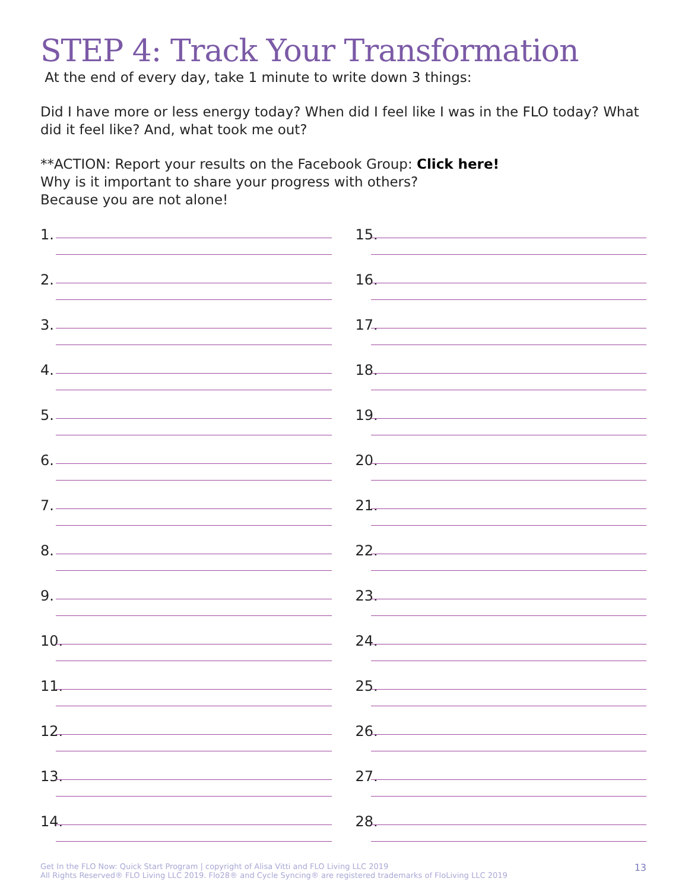STEP 4: Track Your Transformation
At the end of every day, take 1 minute to write down 3 things:
Did I have more or less energy today? When did I feel like I was in the FLO today? What did it feel like? And, what took me out?
**ACTION: Report your results on the Facebook Group: Click here!
Why is it important to share your progress with others?
Because you are not alone!
1.
2.
3.
4.
5.
6.
7.
8.
9.
10.
11.
12.
13.
14.
15.
16.
17.
18.
19.
20.
21.
22.
23.
24.
25.
26.
27.
28.
Get In the FLO Now: Quick Start Program | copyright of Alisa Vitti and FLO Living LLC 2019
All Rights Reserved® FLO Living LLC 2019. Flo28® and Cycle Syncing® are registered trademarks of FloLiving LLC 2019
13